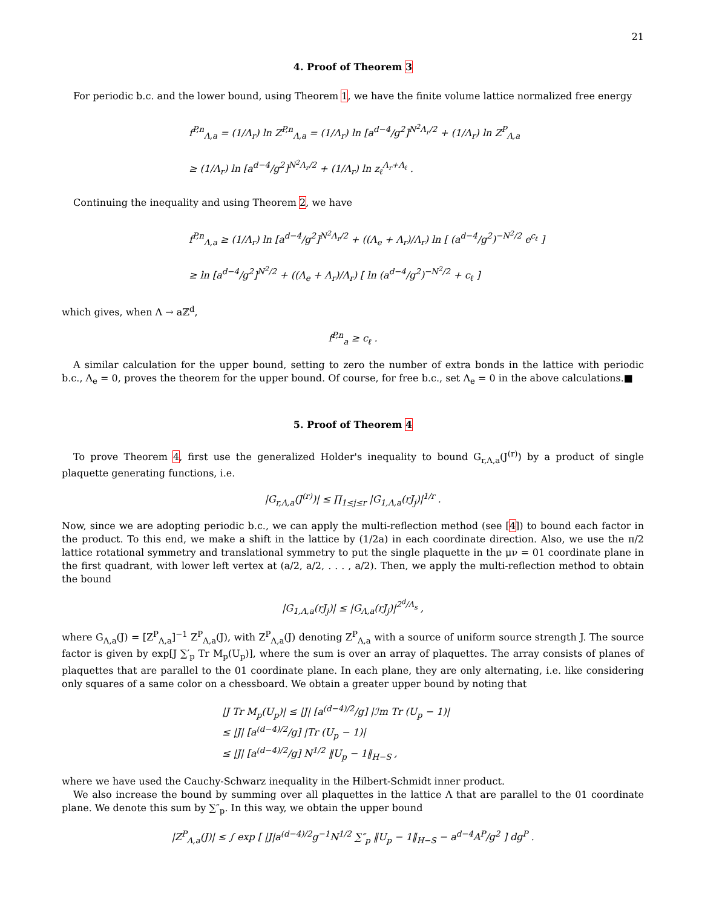21
4. Proof of Theorem 3
For periodic b.c. and the lower bound, using Theorem 1, we have the finite volume lattice normalized free energy
f<sup>P,n</sup><sub>Λ,a</sub> = (1/Λ<sub>r</sub>) ln Z<sup>P,n</sup><sub>Λ,a</sub> = (1/Λ<sub>r</sub>) ln [a<sup>d−4</sup>/g<sup>2</sup>]<sup>N<sup>2</sup>Λ<sub>r</sub>/2</sup> + (1/Λ<sub>r</sub>) ln Z<sup>P</sup><sub>Λ,a</sub>
≥ (1/Λ<sub>r</sub>) ln [a<sup>d−4</sup>/g<sup>2</sup>]<sup>N<sup>2</sup>Λ<sub>r</sub>/2</sup> + (1/Λ<sub>r</sub>) ln z<sub>ℓ</sub><sup>Λ<sub>r</sub>+Λ<sub>ℓ</sub></sup> .
Continuing the inequality and using Theorem 2, we have
f<sup>P,n</sup><sub>Λ,a</sub> ≥ (1/Λ<sub>r</sub>) ln [a<sup>d−4</sup>/g<sup>2</sup>]<sup>N<sup>2</sup>Λ<sub>r</sub>/2</sup> + ((Λ<sub>e</sub> + Λ<sub>r</sub>)/Λ<sub>r</sub>) ln [ (a<sup>d−4</sup>/g<sup>2</sup>)<sup>−N<sup>2</sup>/2</sup> e<sup>c<sub>ℓ</sub></sup> ]
≥ ln [a<sup>d−4</sup>/g<sup>2</sup>]<sup>N<sup>2</sup>/2</sup> + ((Λ<sub>e</sub> + Λ<sub>r</sub>)/Λ<sub>r</sub>) [ ln (a<sup>d−4</sup>/g<sup>2</sup>)<sup>−N<sup>2</sup>/2</sup> + c<sub>ℓ</sub> ]
which gives, when Λ → aℤ<sup>d</sup>,
f<sup>P,n</sup><sub>a</sub> ≥ c<sub>ℓ</sub> .
A similar calculation for the upper bound, setting to zero the number of extra bonds in the lattice with periodic b.c., Λ<sub>e</sub> = 0, proves the theorem for the upper bound. Of course, for free b.c., set Λ<sub>e</sub> = 0 in the above calculations.■
5. Proof of Theorem 4
To prove Theorem 4, first use the generalized Holder's inequality to bound G<sub>r,Λ,a</sub>(J<sup>(r)</sup>) by a product of single plaquette generating functions, i.e.
|G<sub>r,Λ,a</sub>(J<sup>(r)</sup>)| ≤ ∏<sub>1≤j≤r</sub> |G<sub>1,Λ,a</sub>(rJ<sub>j</sub>)|<sup>1/r</sup> .
Now, since we are adopting periodic b.c., we can apply the multi-reflection method (see [4]) to bound each factor in the product. To this end, we make a shift in the lattice by (1/2a) in each coordinate direction. Also, we use the π/2 lattice rotational symmetry and translational symmetry to put the single plaquette in the μν = 01 coordinate plane in the first quadrant, with lower left vertex at (a/2, a/2, . . . , a/2). Then, we apply the multi-reflection method to obtain the bound
|G<sub>1,Λ,a</sub>(rJ<sub>j</sub>)| ≤ |G<sub>Λ,a</sub>(rJ<sub>j</sub>)|<sup>2<sup>d</sup>/Λ<sub>s</sub></sup> ,
where G<sub>Λ,a</sub>(J) = [Z<sup>P</sup><sub>Λ,a</sub>]<sup>−1</sup> Z<sup>P</sup><sub>Λ,a</sub>(J), with Z<sup>P</sup><sub>Λ,a</sub>(J) denoting Z<sup>P</sup><sub>Λ,a</sub> with a source of uniform source strength J. The source factor is given by exp[J ∑′<sub>p</sub> Tr M<sub>p</sub>(U<sub>p</sub>)], where the sum is over an array of plaquettes. The array consists of planes of plaquettes that are parallel to the 01 coordinate plane. In each plane, they are only alternating, i.e. like considering only squares of a same color on a chessboard. We obtain a greater upper bound by noting that
|J Tr M<sub>p</sub>(U<sub>p</sub>)| ≤ |J| [a<sup>(d−4)/2</sup>/g] |ℐm Tr (U<sub>p</sub> − 1)|
≤ |J| [a<sup>(d−4)/2</sup>/g] |Tr (U<sub>p</sub> − 1)|
≤ |J| [a<sup>(d−4)/2</sup>/g] N<sup>1/2</sup> ‖U<sub>p</sub> − 1‖<sub>H−S</sub> ,
where we have used the Cauchy-Schwarz inequality in the Hilbert-Schmidt inner product.
We also increase the bound by summing over all plaquettes in the lattice Λ that are parallel to the 01 coordinate plane. We denote this sum by ∑″<sub>p</sub>. In this way, we obtain the upper bound
|Z<sup>P</sup><sub>Λ,a</sub>(J)| ≤ ∫ exp [ |J|a<sup>(d−4)/2</sup>g<sup>−1</sup>N<sup>1/2</sup> ∑″<sub>p</sub> ‖U<sub>p</sub> − 1‖<sub>H−S</sub> − a<sup>d−4</sup>A<sup>P</sup>/g<sup>2</sup> ] dg<sup>P</sup> .